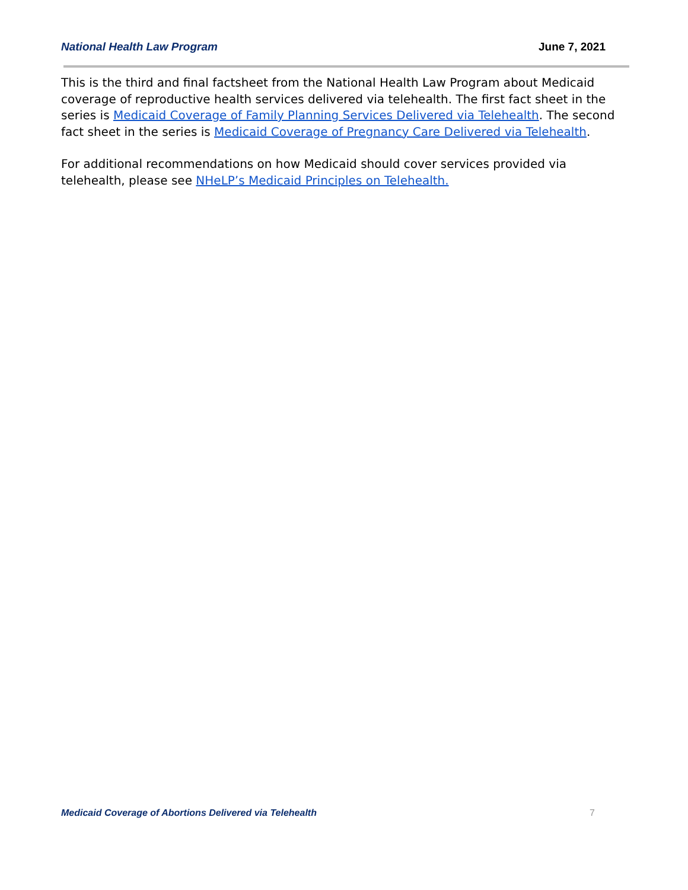National Health Law Program June 7, 2021
This is the third and final factsheet from the National Health Law Program about Medicaid coverage of reproductive health services delivered via telehealth. The first fact sheet in the series is Medicaid Coverage of Family Planning Services Delivered via Telehealth. The second fact sheet in the series is Medicaid Coverage of Pregnancy Care Delivered via Telehealth.
For additional recommendations on how Medicaid should cover services provided via telehealth, please see NHeLP’s Medicaid Principles on Telehealth.
Medicaid Coverage of Abortions Delivered via Telehealth 7